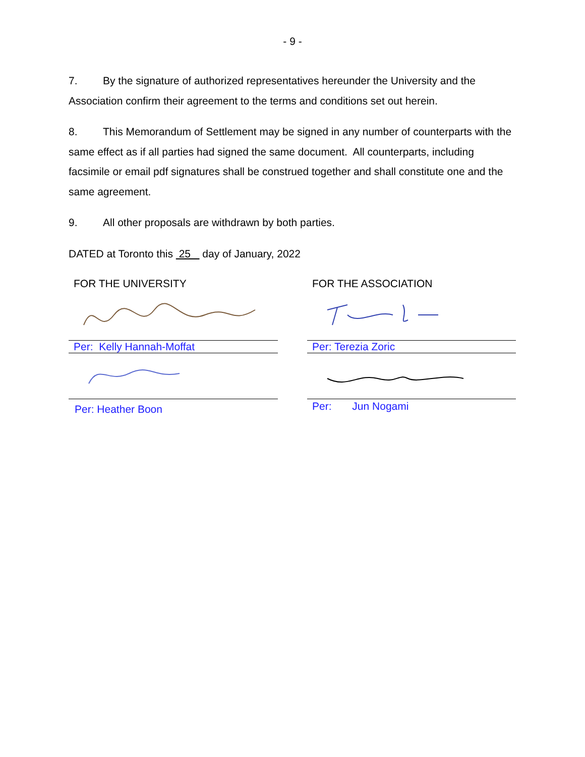- 9 -
7. By the signature of authorized representatives hereunder the University and the Association confirm their agreement to the terms and conditions set out herein.
8. This Memorandum of Settlement may be signed in any number of counterparts with the same effect as if all parties had signed the same document. All counterparts, including facsimile or email pdf signatures shall be construed together and shall constitute one and the same agreement.
9. All other proposals are withdrawn by both parties.
DATED at Toronto this 25 day of January, 2022
FOR THE UNIVERSITY
Per: Kelly Hannah-Moffat
Per: Heather Boon
FOR THE ASSOCIATION
Per: Terezia Zoric
Per: Jun Nogami